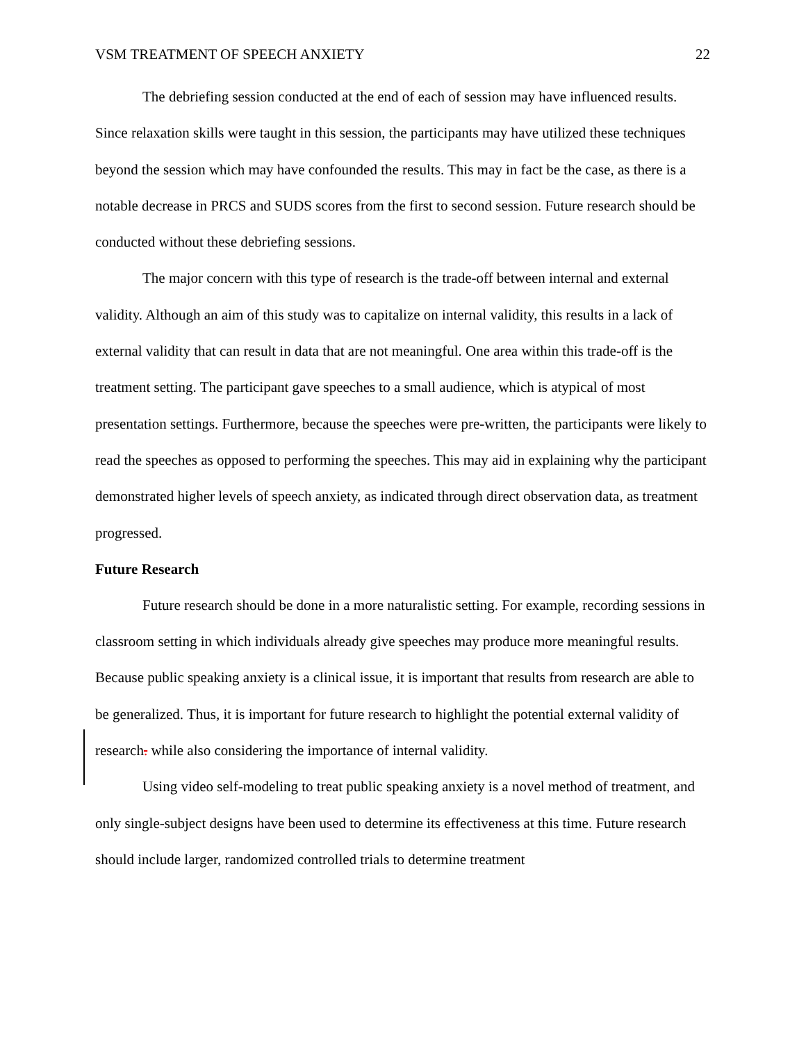VSM TREATMENT OF SPEECH ANXIETY 22
The debriefing session conducted at the end of each of session may have influenced results. Since relaxation skills were taught in this session, the participants may have utilized these techniques beyond the session which may have confounded the results. This may in fact be the case, as there is a notable decrease in PRCS and SUDS scores from the first to second session. Future research should be conducted without these debriefing sessions.
The major concern with this type of research is the trade-off between internal and external validity. Although an aim of this study was to capitalize on internal validity, this results in a lack of external validity that can result in data that are not meaningful. One area within this trade-off is the treatment setting. The participant gave speeches to a small audience, which is atypical of most presentation settings. Furthermore, because the speeches were pre-written, the participants were likely to read the speeches as opposed to performing the speeches. This may aid in explaining why the participant demonstrated higher levels of speech anxiety, as indicated through direct observation data, as treatment progressed.
Future Research
Future research should be done in a more naturalistic setting. For example, recording sessions in classroom setting in which individuals already give speeches may produce more meaningful results. Because public speaking anxiety is a clinical issue, it is important that results from research are able to be generalized. Thus, it is important for future research to highlight the potential external validity of research. while also considering the importance of internal validity.
Using video self-modeling to treat public speaking anxiety is a novel method of treatment, and only single-subject designs have been used to determine its effectiveness at this time. Future research should include larger, randomized controlled trials to determine treatment